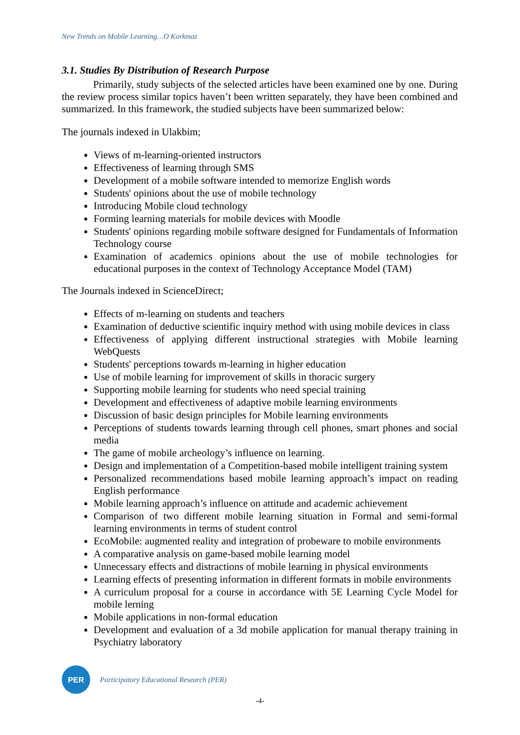New Trends on Mobile Learning…O Korkmaz
3.1. Studies By Distribution of Research Purpose
Primarily, study subjects of the selected articles have been examined one by one. During the review process similar topics haven’t been written separately, they have been combined and summarized. In this framework, the studied subjects have been summarized below:
The journals indexed in Ulakbim;
Views of m-learning-oriented instructors
Effectiveness of learning through SMS
Development of a mobile software intended to memorize English words
Students' opinions about the use of mobile technology
Introducing Mobile cloud technology
Forming learning materials for mobile devices with Moodle
Students' opinions regarding mobile software designed for Fundamentals of Information Technology course
Examination of academics opinions about the use of mobile technologies for educational purposes in the context of Technology Acceptance Model (TAM)
The Journals indexed in ScienceDirect;
Effects of m-learning on students and teachers
Examination of deductive scientific inquiry method with using mobile devices in class
Effectiveness of applying different instructional strategies with Mobile learning WebQuests
Students' perceptions towards m-learning in higher education
Use of mobile learning for improvement of skills in thoracic surgery
Supporting mobile learning for students who need special training
Development and effectiveness of adaptive mobile learning environments
Discussion of basic design principles for Mobile learning environments
Perceptions of students towards learning through cell phones, smart phones and social media
The game of mobile archeology’s influence on learning.
Design and implementation of a Competition-based mobile intelligent training system
Personalized recommendations based mobile learning approach’s impact on reading English performance
Mobile learning approach’s influence on attitude and academic achievement
Comparison of two different mobile learning situation in Formal and semi-formal learning environments in terms of student control
EcoMobile: augmented reality and integration of probeware to mobile environments
A comparative analysis on game-based mobile learning model
Unnecessary effects and distractions of mobile learning in physical environments
Learning effects of presenting information in different formats in mobile environments
A curriculum proposal for a course in accordance with 5E Learning Cycle Model for mobile lerning
Mobile applications in non-formal education
Development and evaluation of a 3d mobile application for manual therapy training in Psychiatry laboratory
PER
Participatory Educational Research (PER)
-4-